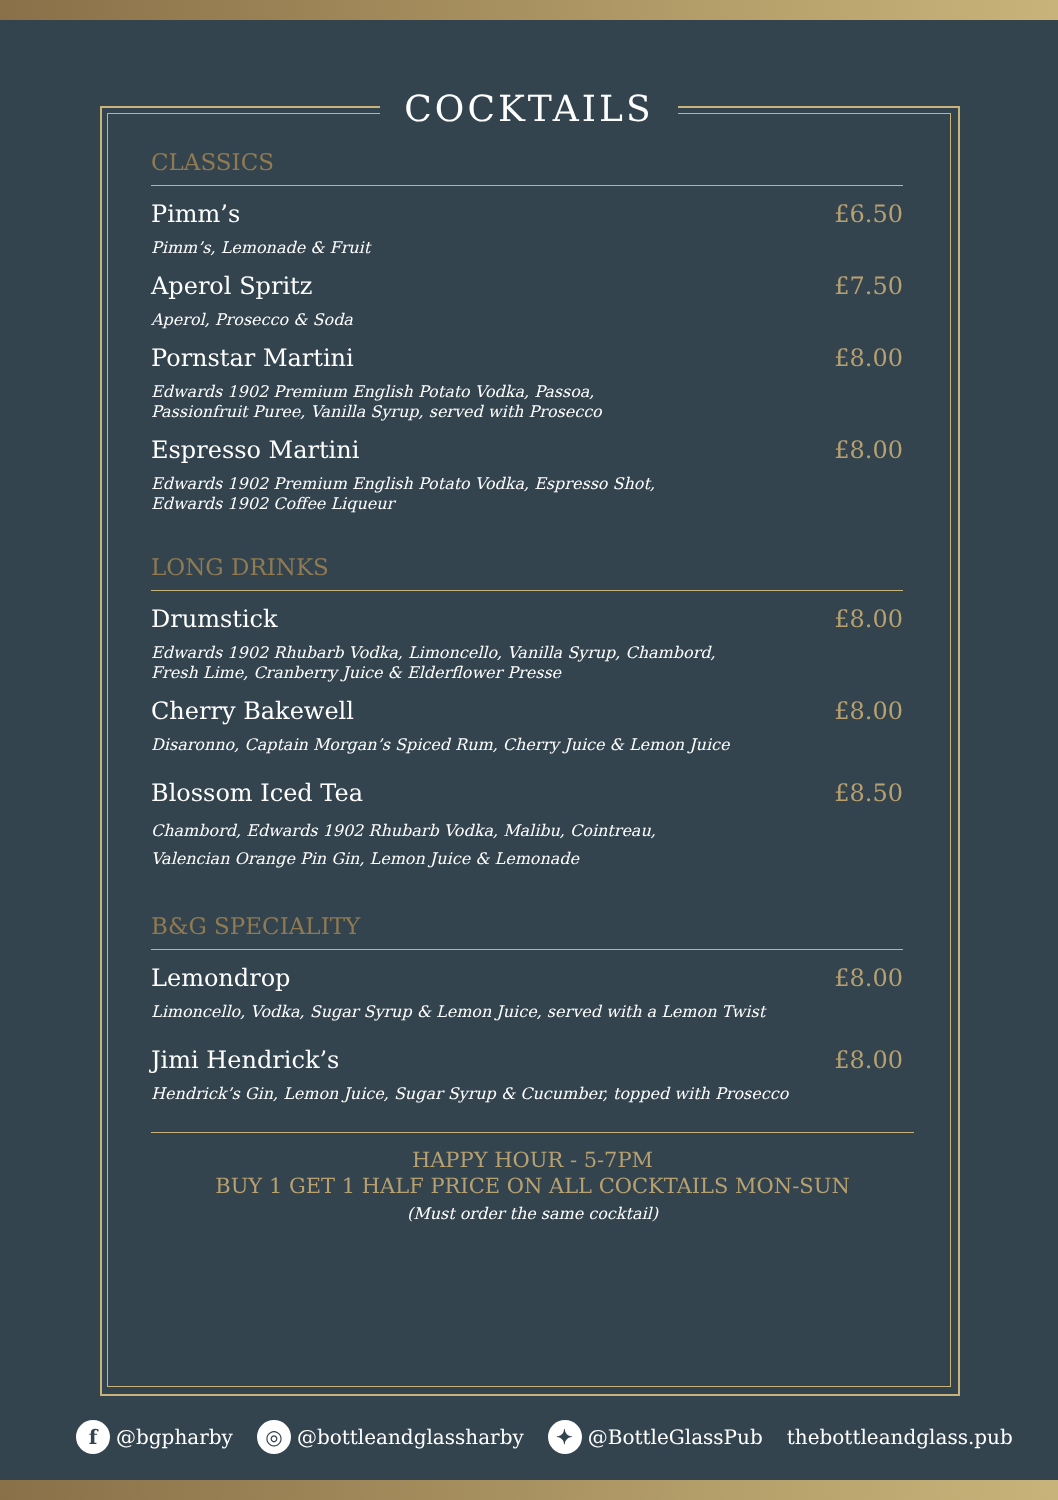COCKTAILS
CLASSICS
Pimm’s
Pimm’s, Lemonade & Fruit
£6.50
Aperol Spritz
Aperol, Prosecco & Soda
£7.50
Pornstar Martini
Edwards 1902 Premium English Potato Vodka, Passoa,
Passionfruit Puree, Vanilla Syrup, served with Prosecco
£8.00
Espresso Martini
Edwards 1902 Premium English Potato Vodka, Espresso Shot,
Edwards 1902 Coffee Liqueur
£8.00
LONG DRINKS
Drumstick
Edwards 1902 Rhubarb Vodka, Limoncello, Vanilla Syrup, Chambord,
Fresh Lime, Cranberry Juice & Elderflower Presse
£8.00
Cherry Bakewell
Disaronno, Captain Morgan’s Spiced Rum, Cherry Juice & Lemon Juice
£8.00
Blossom Iced Tea
Chambord, Edwards 1902 Rhubarb Vodka, Malibu, Cointreau,
Valencian Orange Pin Gin, Lemon Juice & Lemonade
£8.50
B&G SPECIALITY
Lemondrop
Limoncello, Vodka, Sugar Syrup & Lemon Juice, served with a Lemon Twist
£8.00
Jimi Hendrick’s
Hendrick’s Gin, Lemon Juice, Sugar Syrup & Cucumber, topped with Prosecco
£8.00
HAPPY HOUR - 5-7PM
BUY 1 GET 1 HALF PRICE ON ALL COCKTAILS MON-SUN
(Must order the same cocktail)
f @bgpharby ◎ @bottleandglassharby ✦ @BottleGlassPub thebottleandglass.pub